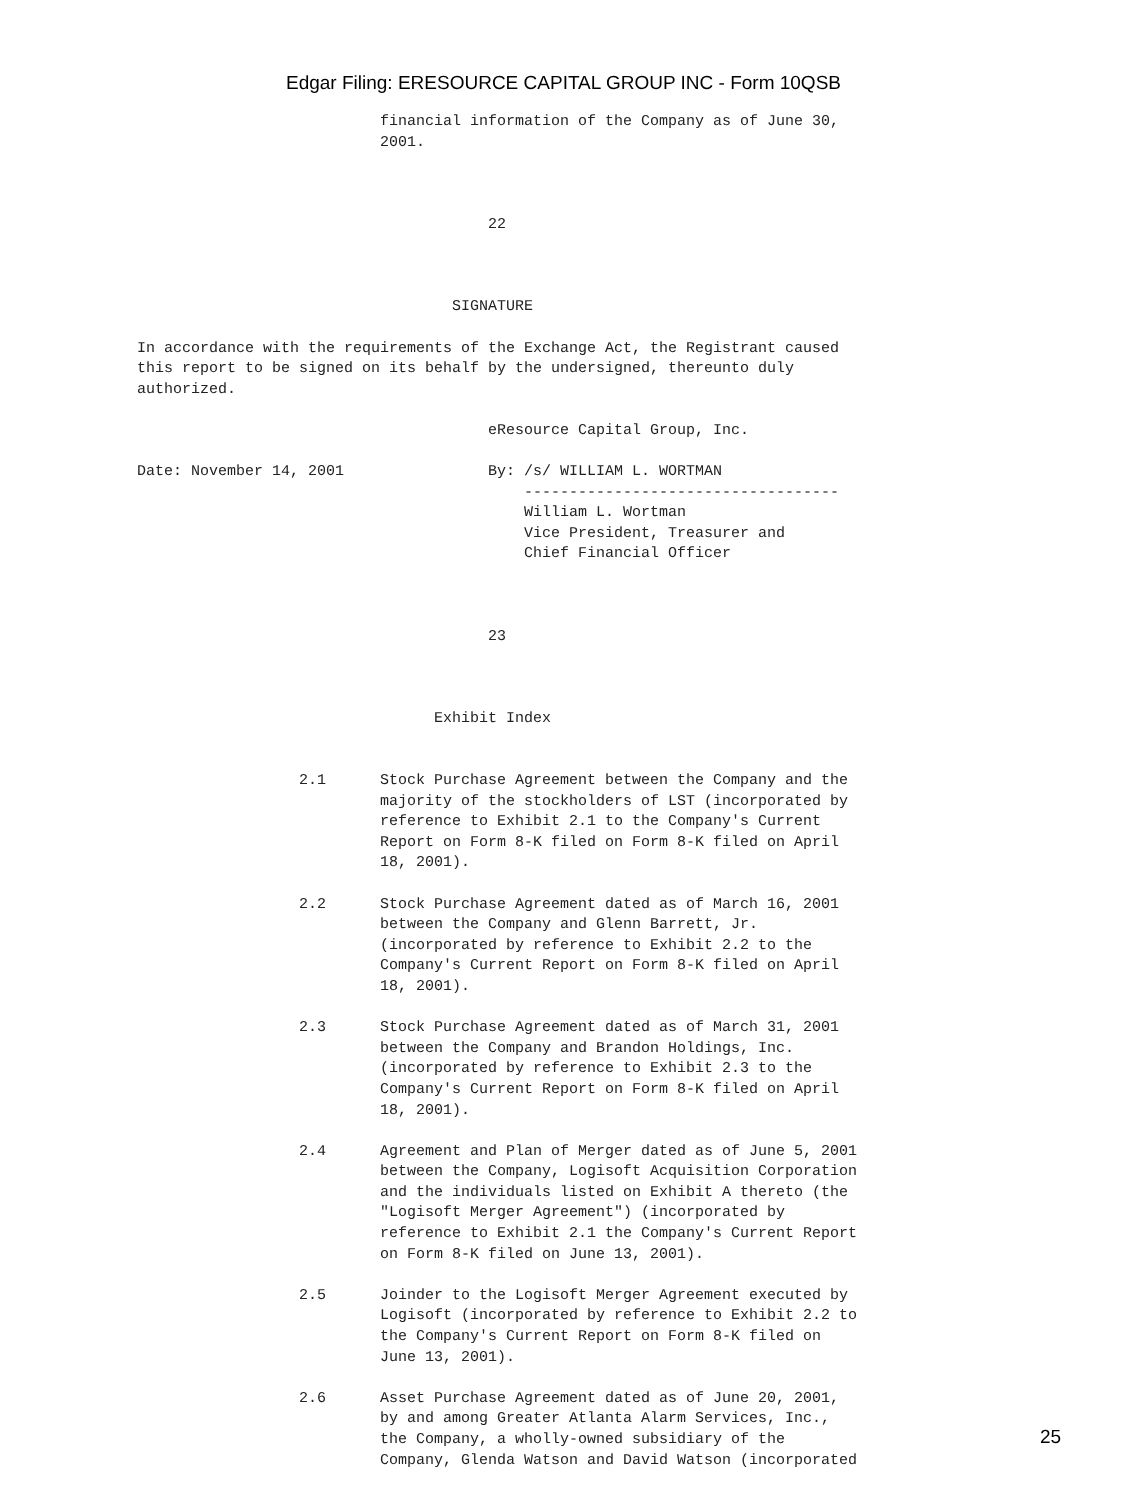Edgar Filing: ERESOURCE CAPITAL GROUP INC - Form 10QSB
                           financial information of the Company as of June 30,
                           2001.



                                       22



                                   SIGNATURE

In accordance with the requirements of the Exchange Act, the Registrant caused
this report to be signed on its behalf by the undersigned, thereunto duly
authorized.

                                       eResource Capital Group, Inc.

Date: November 14, 2001                By: /s/ WILLIAM L. WORTMAN
                                           -----------------------------------
                                           William L. Wortman
                                           Vice President, Treasurer and
                                           Chief Financial Officer



                                       23



                                 Exhibit Index


                  2.1      Stock Purchase Agreement between the Company and the
                           majority of the stockholders of LST (incorporated by
                           reference to Exhibit 2.1 to the Company's Current
                           Report on Form 8-K filed on Form 8-K filed on April
                           18, 2001).

                  2.2      Stock Purchase Agreement dated as of March 16, 2001
                           between the Company and Glenn Barrett, Jr.
                           (incorporated by reference to Exhibit 2.2 to the
                           Company's Current Report on Form 8-K filed on April
                           18, 2001).

                  2.3      Stock Purchase Agreement dated as of March 31, 2001
                           between the Company and Brandon Holdings, Inc.
                           (incorporated by reference to Exhibit 2.3 to the
                           Company's Current Report on Form 8-K filed on April
                           18, 2001).

                  2.4      Agreement and Plan of Merger dated as of June 5, 2001
                           between the Company, Logisoft Acquisition Corporation
                           and the individuals listed on Exhibit A thereto (the
                           "Logisoft Merger Agreement") (incorporated by
                           reference to Exhibit 2.1 the Company's Current Report
                           on Form 8-K filed on June 13, 2001).

                  2.5      Joinder to the Logisoft Merger Agreement executed by
                           Logisoft (incorporated by reference to Exhibit 2.2 to
                           the Company's Current Report on Form 8-K filed on
                           June 13, 2001).

                  2.6      Asset Purchase Agreement dated as of June 20, 2001,
                           by and among Greater Atlanta Alarm Services, Inc.,
                           the Company, a wholly-owned subsidiary of the
                           Company, Glenda Watson and David Watson (incorporated
25